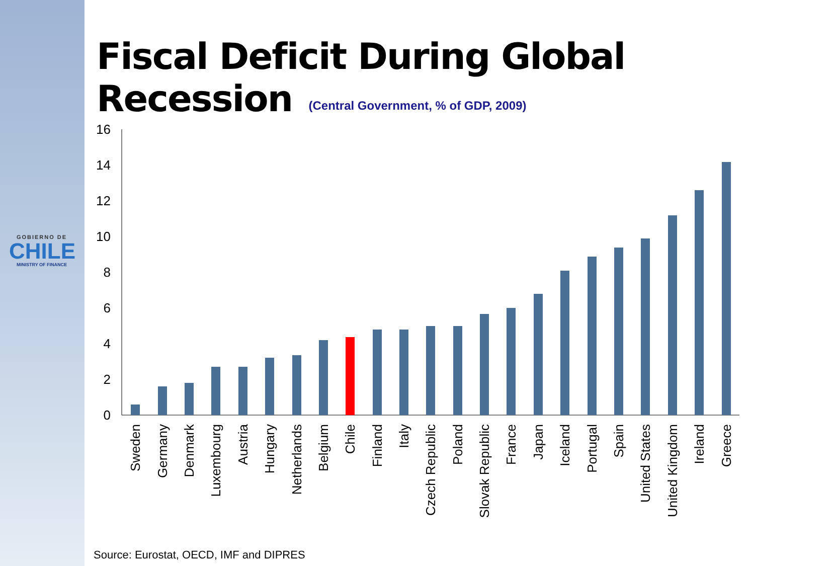GOBIERNO DE
CHILE
MINISTRY OF FINANCE
Fiscal Deficit During Global Recession
(Central Government, % of GDP, 2009)
0
2
4
6
8
10
12
14
16
Sweden
Germany
Denmark
Luxembourg
Austria
Hungary
Netherlands
Belgium
Chile
Finland
Italy
Czech Republic
Poland
Slovak Republic
France
Japan
Iceland
Portugal
Spain
United States
United Kingdom
Ireland
Greece
Source: Eurostat, OECD, IMF and DIPRES